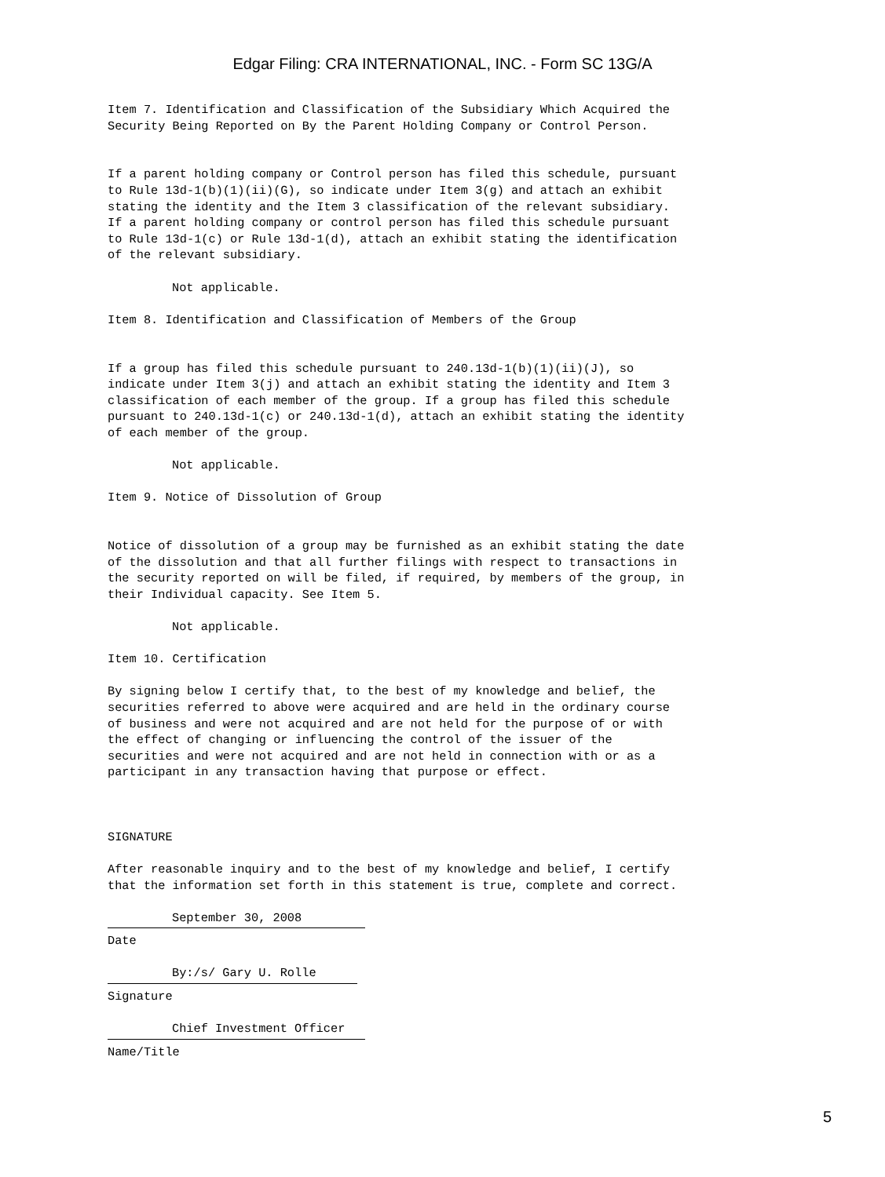Edgar Filing: CRA INTERNATIONAL, INC. - Form SC 13G/A
Item 7. Identification and Classification of the Subsidiary Which Acquired the Security Being Reported on By the Parent Holding Company or Control Person.
If a parent holding company or Control person has filed this schedule, pursuant to Rule 13d-1(b)(1)(ii)(G), so indicate under Item 3(g) and attach an exhibit stating the identity and the Item 3 classification of the relevant subsidiary. If a parent holding company or control person has filed this schedule pursuant to Rule 13d-1(c) or Rule 13d-1(d), attach an exhibit stating the identification of the relevant subsidiary.
Not applicable.
Item 8. Identification and Classification of Members of the Group
If a group has filed this schedule pursuant to 240.13d-1(b)(1)(ii)(J), so indicate under Item 3(j) and attach an exhibit stating the identity and Item 3 classification of each member of the group. If a group has filed this schedule pursuant to 240.13d-1(c) or 240.13d-1(d), attach an exhibit stating the identity of each member of the group.
Not applicable.
Item 9. Notice of Dissolution of Group
Notice of dissolution of a group may be furnished as an exhibit stating the date of the dissolution and that all further filings with respect to transactions in the security reported on will be filed, if required, by members of the group, in their Individual capacity. See Item 5.
Not applicable.
Item 10. Certification
By signing below I certify that, to the best of my knowledge and belief, the securities referred to above were acquired and are held in the ordinary course of business and were not acquired and are not held for the purpose of or with the effect of changing or influencing the control of the issuer of the securities and were not acquired and are not held in connection with or as a participant in any transaction having that purpose or effect.
SIGNATURE
After reasonable inquiry and to the best of my knowledge and belief, I certify that the information set forth in this statement is true, complete and correct.
September 30, 2008
Date
By:/s/ Gary U. Rolle
Signature
Chief Investment Officer
Name/Title
5